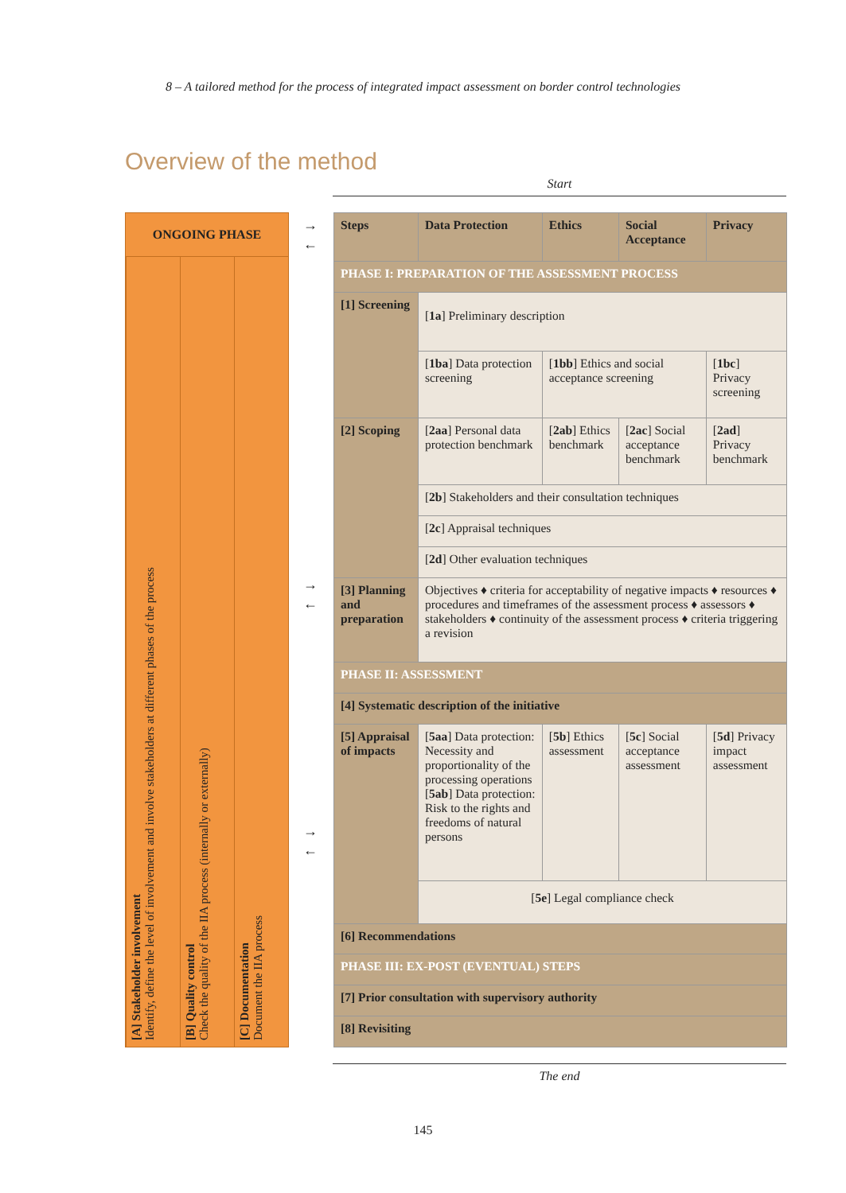8 – A tailored method for the process of integrated impact assessment on border control technologies
Overview of the method
Start
ONGOING PHASE
[A] Stakeholder involvement
Identify, define the level of involvement and involve stakeholders at different phases of the process
[B] Quality control
Check the quality of the IIA process (internally or externally)
[C] Documentation
Document the IIA process
→
←
→
←
→
←
| Steps | Data Protection | Ethics | Social Acceptance | Privacy |
| --- | --- | --- | --- | --- |
| PHASE I: PREPARATION OF THE ASSESSMENT PROCESS | | | | |
| [1] Screening | [ 1a ] Preliminary description | | | |
| | [ 1ba ] Data protection screening | [ 1bb ] Ethics and social acceptance screening | | [ 1bc ] Privacy screening |
| [2] Scoping | [ 2aa ] Personal data protection benchmark | [ 2ab ] Ethics benchmark | [ 2ac ] Social acceptance benchmark | [ 2ad ] Privacy benchmark |
| | [ 2b ] Stakeholders and their consultation techniques | | | |
| | [ 2c ] Appraisal techniques | | | |
| | [ 2d ] Other evaluation techniques | | | |
| [3] Planning and preparation | Objectives ♦ criteria for acceptability of negative impacts ♦ resources ♦ procedures and timeframes of the assessment process ♦ assessors ♦ stakeholders ♦ continuity of the assessment process ♦ criteria triggering a revision | | | |
| PHASE II: ASSESSMENT | | | | |
| [4] Systematic description of the initiative | | | | |
| [5] Appraisal of impacts | [ 5aa ] Data protection: Necessity and proportionality of the processing operations [ 5ab ] Data protection: Risk to the rights and freedoms of natural persons | [ 5b ] Ethics assessment | [ 5c ] Social acceptance assessment | [ 5d ] Privacy impact assessment |
| | [ 5e ] Legal compliance check | | | |
| [6] Recommendations | | | | |
| PHASE III: EX-POST (EVENTUAL) STEPS | | | | |
| [7] Prior consultation with supervisory authority | | | | |
| [8] Revisiting | | | | |
The end
145